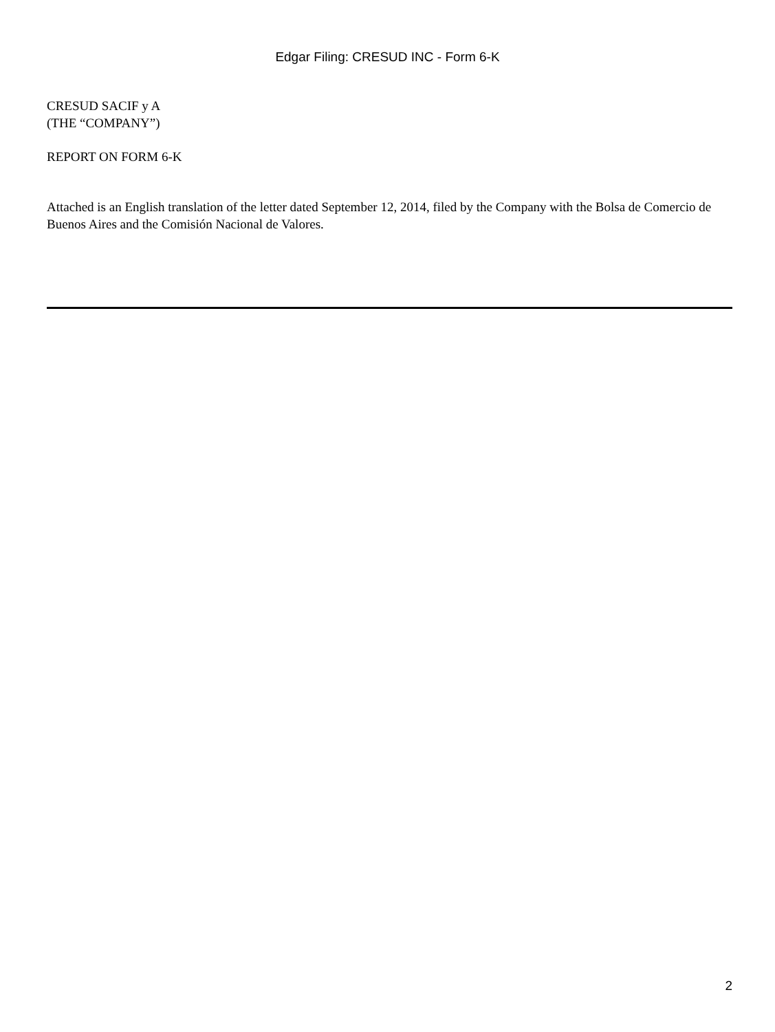Edgar Filing: CRESUD INC - Form 6-K
CRESUD SACIF y A
(THE “COMPANY”)
REPORT ON FORM 6-K
Attached is an English translation of the letter dated September 12, 2014, filed by the Company with the Bolsa de Comercio de Buenos Aires and the Comisión Nacional de Valores.
2